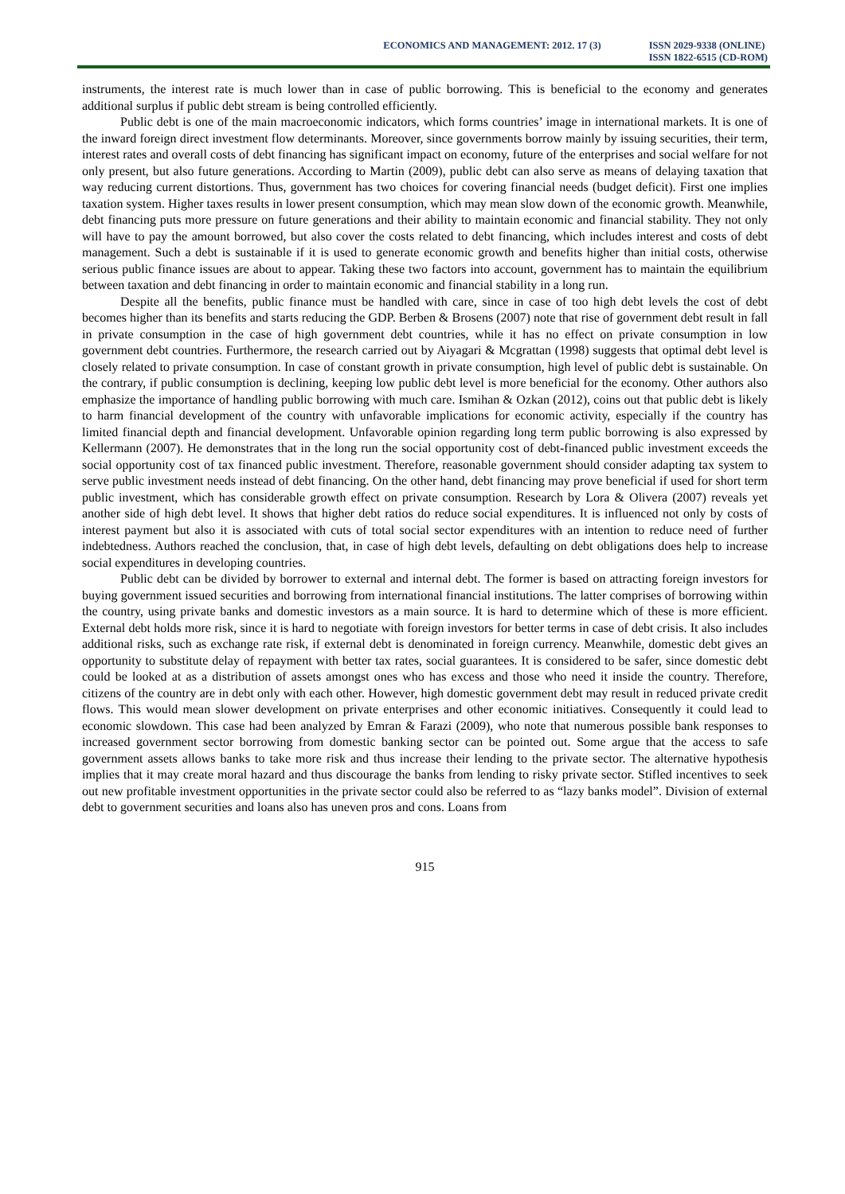ECONOMICS AND MANAGEMENT: 2012. 17 (3)
ISSN 2029-9338 (ONLINE)
ISSN 1822-6515 (CD-ROM)
instruments, the interest rate is much lower than in case of public borrowing. This is beneficial to the economy and generates additional surplus if public debt stream is being controlled efficiently.
Public debt is one of the main macroeconomic indicators, which forms countries’ image in international markets. It is one of the inward foreign direct investment flow determinants. Moreover, since governments borrow mainly by issuing securities, their term, interest rates and overall costs of debt financing has significant impact on economy, future of the enterprises and social welfare for not only present, but also future generations. According to Martin (2009), public debt can also serve as means of delaying taxation that way reducing current distortions. Thus, government has two choices for covering financial needs (budget deficit). First one implies taxation system. Higher taxes results in lower present consumption, which may mean slow down of the economic growth. Meanwhile, debt financing puts more pressure on future generations and their ability to maintain economic and financial stability. They not only will have to pay the amount borrowed, but also cover the costs related to debt financing, which includes interest and costs of debt management. Such a debt is sustainable if it is used to generate economic growth and benefits higher than initial costs, otherwise serious public finance issues are about to appear. Taking these two factors into account, government has to maintain the equilibrium between taxation and debt financing in order to maintain economic and financial stability in a long run.
Despite all the benefits, public finance must be handled with care, since in case of too high debt levels the cost of debt becomes higher than its benefits and starts reducing the GDP. Berben & Brosens (2007) note that rise of government debt result in fall in private consumption in the case of high government debt countries, while it has no effect on private consumption in low government debt countries. Furthermore, the research carried out by Aiyagari & Mcgrattan (1998) suggests that optimal debt level is closely related to private consumption. In case of constant growth in private consumption, high level of public debt is sustainable. On the contrary, if public consumption is declining, keeping low public debt level is more beneficial for the economy. Other authors also emphasize the importance of handling public borrowing with much care. Ismihan & Ozkan (2012), coins out that public debt is likely to harm financial development of the country with unfavorable implications for economic activity, especially if the country has limited financial depth and financial development. Unfavorable opinion regarding long term public borrowing is also expressed by Kellermann (2007). He demonstrates that in the long run the social opportunity cost of debt-financed public investment exceeds the social opportunity cost of tax financed public investment. Therefore, reasonable government should consider adapting tax system to serve public investment needs instead of debt financing. On the other hand, debt financing may prove beneficial if used for short term public investment, which has considerable growth effect on private consumption. Research by Lora & Olivera (2007) reveals yet another side of high debt level. It shows that higher debt ratios do reduce social expenditures. It is influenced not only by costs of interest payment but also it is associated with cuts of total social sector expenditures with an intention to reduce need of further indebtedness. Authors reached the conclusion, that, in case of high debt levels, defaulting on debt obligations does help to increase social expenditures in developing countries.
Public debt can be divided by borrower to external and internal debt. The former is based on attracting foreign investors for buying government issued securities and borrowing from international financial institutions. The latter comprises of borrowing within the country, using private banks and domestic investors as a main source. It is hard to determine which of these is more efficient. External debt holds more risk, since it is hard to negotiate with foreign investors for better terms in case of debt crisis. It also includes additional risks, such as exchange rate risk, if external debt is denominated in foreign currency. Meanwhile, domestic debt gives an opportunity to substitute delay of repayment with better tax rates, social guarantees. It is considered to be safer, since domestic debt could be looked at as a distribution of assets amongst ones who has excess and those who need it inside the country. Therefore, citizens of the country are in debt only with each other. However, high domestic government debt may result in reduced private credit flows. This would mean slower development on private enterprises and other economic initiatives. Consequently it could lead to economic slowdown. This case had been analyzed by Emran & Farazi (2009), who note that numerous possible bank responses to increased government sector borrowing from domestic banking sector can be pointed out. Some argue that the access to safe government assets allows banks to take more risk and thus increase their lending to the private sector. The alternative hypothesis implies that it may create moral hazard and thus discourage the banks from lending to risky private sector. Stifled incentives to seek out new profitable investment opportunities in the private sector could also be referred to as “lazy banks model”. Division of external debt to government securities and loans also has uneven pros and cons. Loans from
915